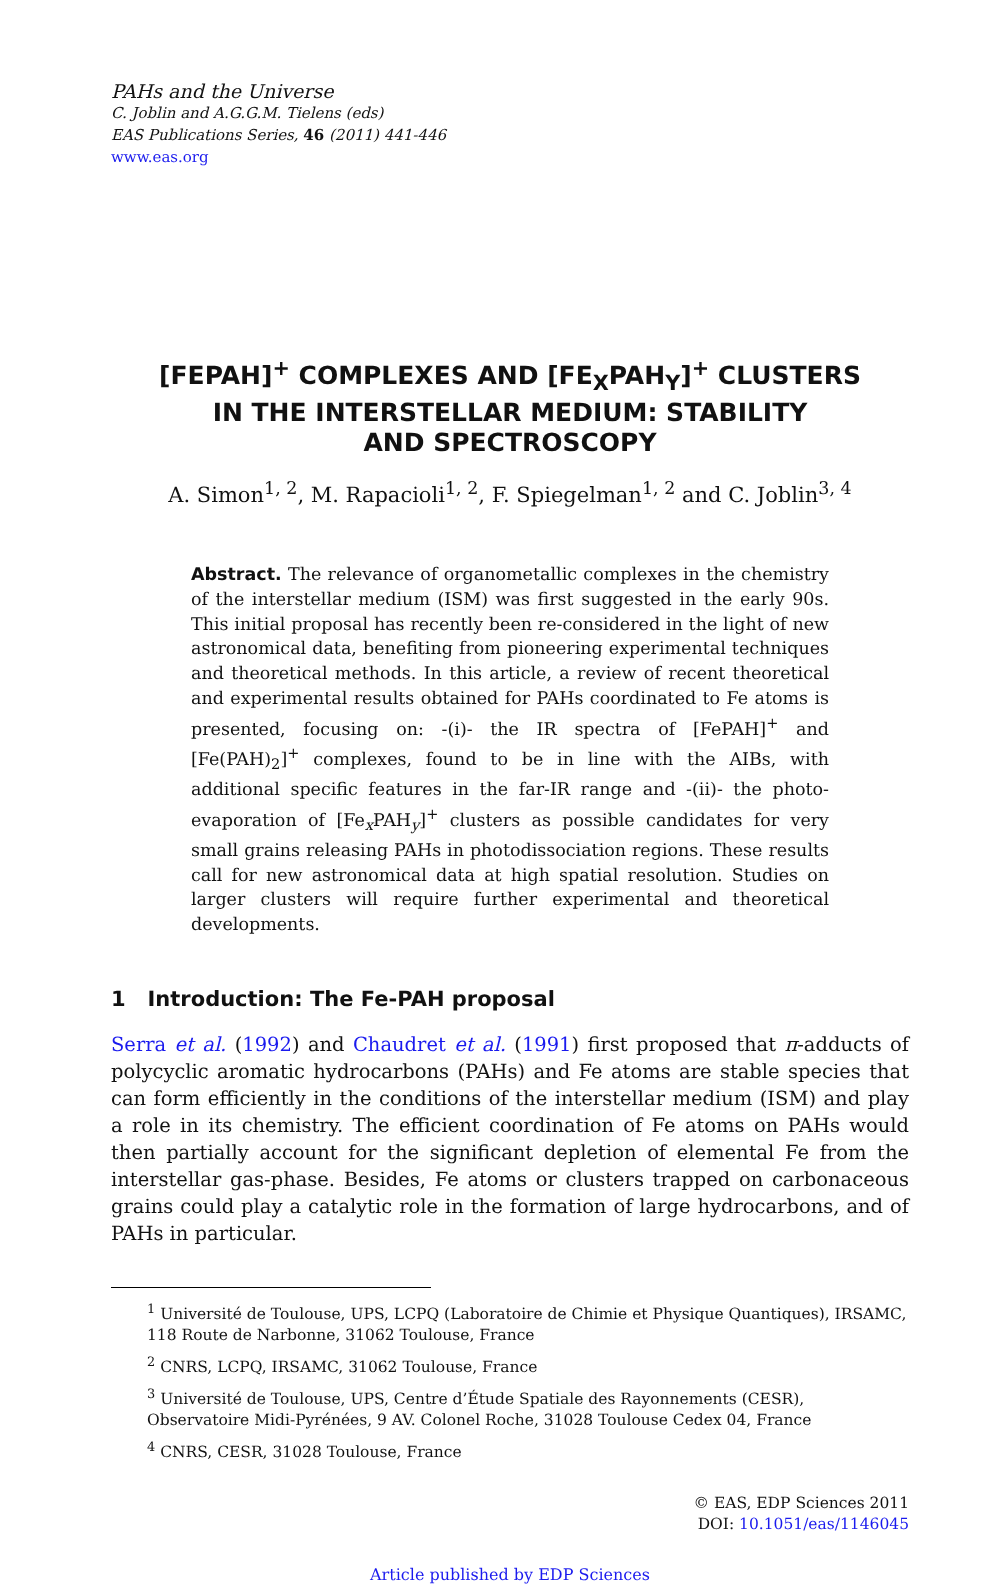PAHs and the Universe
C. Joblin and A.G.G.M. Tielens (eds)
EAS Publications Series, 46 (2011) 441-446
www.eas.org
[FEPAH]<sup>+</sup> COMPLEXES AND [FE<sub>X</sub>PAH<sub>Y</sub>]<sup>+</sup> CLUSTERS
IN THE INTERSTELLAR MEDIUM: STABILITY
AND SPECTROSCOPY
A. Simon<sup>1, 2</sup>, M. Rapacioli<sup>1, 2</sup>, F. Spiegelman<sup>1, 2</sup> and C. Joblin<sup>3, 4</sup>
Abstract. The relevance of organometallic complexes in the chemistry of the interstellar medium (ISM) was first suggested in the early 90s. This initial proposal has recently been re-considered in the light of new astronomical data, benefiting from pioneering experimental techniques and theoretical methods. In this article, a review of recent theoretical and experimental results obtained for PAHs coordinated to Fe atoms is presented, focusing on: -(i)- the IR spectra of [FePAH]<sup>+</sup> and [Fe(PAH)<sub>2</sub>]<sup>+</sup> complexes, found to be in line with the AIBs, with additional specific features in the far-IR range and -(ii)- the photo-evaporation of [Fe<sub>x</sub>PAH<sub>y</sub>]<sup>+</sup> clusters as possible candidates for very small grains releasing PAHs in photodissociation regions. These results call for new astronomical data at high spatial resolution. Studies on larger clusters will require further experimental and theoretical developments.
1 Introduction: The Fe-PAH proposal
Serra et al. (1992) and Chaudret et al. (1991) first proposed that π-adducts of polycyclic aromatic hydrocarbons (PAHs) and Fe atoms are stable species that can form efficiently in the conditions of the interstellar medium (ISM) and play a role in its chemistry. The efficient coordination of Fe atoms on PAHs would then partially account for the significant depletion of elemental Fe from the interstellar gas-phase. Besides, Fe atoms or clusters trapped on carbonaceous grains could play a catalytic role in the formation of large hydrocarbons, and of PAHs in particular.
<sup>1</sup> Université de Toulouse, UPS, LCPQ (Laboratoire de Chimie et Physique Quantiques), IRSAMC, 118 Route de Narbonne, 31062 Toulouse, France
<sup>2</sup> CNRS, LCPQ, IRSAMC, 31062 Toulouse, France
<sup>3</sup> Université de Toulouse, UPS, Centre d’Étude Spatiale des Rayonnements (CESR), Observatoire Midi-Pyrénées, 9 AV. Colonel Roche, 31028 Toulouse Cedex 04, France
<sup>4</sup> CNRS, CESR, 31028 Toulouse, France
© EAS, EDP Sciences 2011
DOI: 10.1051/eas/1146045
Article published by EDP Sciences